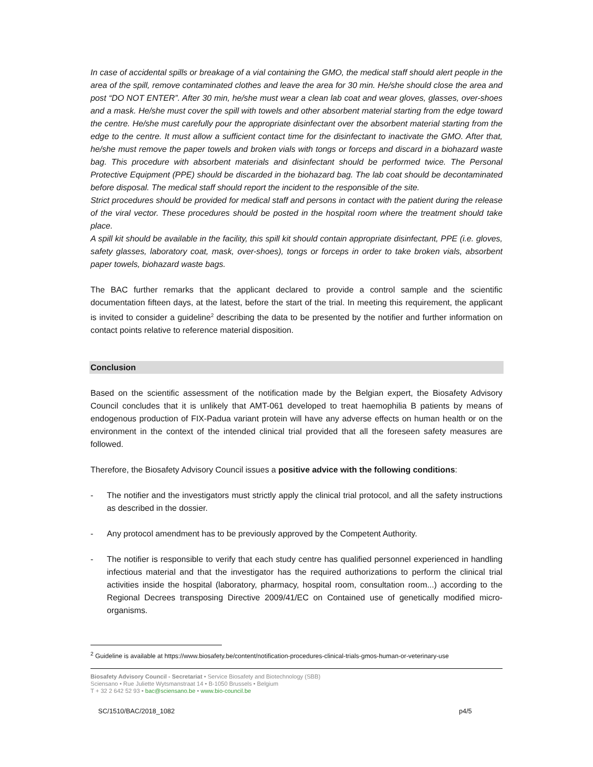In case of accidental spills or breakage of a vial containing the GMO, the medical staff should alert people in the area of the spill, remove contaminated clothes and leave the area for 30 min. He/she should close the area and post “DO NOT ENTER”. After 30 min, he/she must wear a clean lab coat and wear gloves, glasses, over-shoes and a mask. He/she must cover the spill with towels and other absorbent material starting from the edge toward the centre. He/she must carefully pour the appropriate disinfectant over the absorbent material starting from the edge to the centre. It must allow a sufficient contact time for the disinfectant to inactivate the GMO. After that, he/she must remove the paper towels and broken vials with tongs or forceps and discard in a biohazard waste bag. This procedure with absorbent materials and disinfectant should be performed twice. The Personal Protective Equipment (PPE) should be discarded in the biohazard bag. The lab coat should be decontaminated before disposal. The medical staff should report the incident to the responsible of the site.
Strict procedures should be provided for medical staff and persons in contact with the patient during the release of the viral vector. These procedures should be posted in the hospital room where the treatment should take place.
A spill kit should be available in the facility, this spill kit should contain appropriate disinfectant, PPE (i.e. gloves, safety glasses, laboratory coat, mask, over-shoes), tongs or forceps in order to take broken vials, absorbent paper towels, biohazard waste bags.
The BAC further remarks that the applicant declared to provide a control sample and the scientific documentation fifteen days, at the latest, before the start of the trial. In meeting this requirement, the applicant is invited to consider a guideline<sup>2</sup> describing the data to be presented by the notifier and further information on contact points relative to reference material disposition.
Conclusion
Based on the scientific assessment of the notification made by the Belgian expert, the Biosafety Advisory Council concludes that it is unlikely that AMT-061 developed to treat haemophilia B patients by means of endogenous production of FIX-Padua variant protein will have any adverse effects on human health or on the environment in the context of the intended clinical trial provided that all the foreseen safety measures are followed.
Therefore, the Biosafety Advisory Council issues a positive advice with the following conditions:
- The notifier and the investigators must strictly apply the clinical trial protocol, and all the safety instructions as described in the dossier.
- Any protocol amendment has to be previously approved by the Competent Authority.
- The notifier is responsible to verify that each study centre has qualified personnel experienced in handling infectious material and that the investigator has the required authorizations to perform the clinical trial activities inside the hospital (laboratory, pharmacy, hospital room, consultation room...) according to the Regional Decrees transposing Directive 2009/41/EC on Contained use of genetically modified micro-organisms.
<sup>2</sup> Guideline is available at https://www.biosafety.be/content/notification-procedures-clinical-trials-gmos-human-or-veterinary-use
Biosafety Advisory Council - Secretariat • Service Biosafety and Biotechnology (SBB)
Sciensano • Rue Juliette Wytsmanstraat 14 • B-1050 Brussels • Belgium
T + 32 2 642 52 93 • bac@sciensano.be • www.bio-council.be
SC/1510/BAC/2018_1082 p4/5